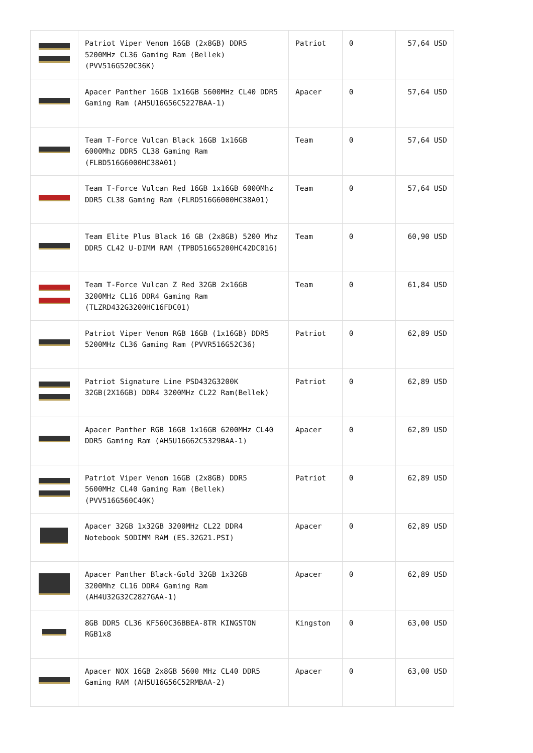| | Patriot Viper Venom 16GB (2x8GB) DDR5 5200MHz CL36 Gaming Ram (Bellek) (PVV516G520C36K) | Patriot | 0 | 57,64 USD |
| | Apacer Panther 16GB 1x16GB 5600MHz CL40 DDR5 Gaming Ram (AH5U16G56C5227BAA-1) | Apacer | 0 | 57,64 USD |
| | Team T-Force Vulcan Black 16GB 1x16GB 6000Mhz DDR5 CL38 Gaming Ram (FLBD516G6000HC38A01) | Team | 0 | 57,64 USD |
| | Team T-Force Vulcan Red 16GB 1x16GB 6000Mhz DDR5 CL38 Gaming Ram (FLRD516G6000HC38A01) | Team | 0 | 57,64 USD |
| | Team Elite Plus Black 16 GB (2x8GB) 5200 Mhz DDR5 CL42 U-DIMM RAM (TPBD516G5200HC42DC016) | Team | 0 | 60,90 USD |
| | Team T-Force Vulcan Z Red 32GB 2x16GB 3200MHz CL16 DDR4 Gaming Ram (TLZRD432G3200HC16FDC01) | Team | 0 | 61,84 USD |
| | Patriot Viper Venom RGB 16GB (1x16GB) DDR5 5200MHz CL36 Gaming Ram (PVVR516G52C36) | Patriot | 0 | 62,89 USD |
| | Patriot Signature Line PSD432G3200K 32GB(2X16GB) DDR4 3200MHz CL22 Ram(Bellek) | Patriot | 0 | 62,89 USD |
| | Apacer Panther RGB 16GB 1x16GB 6200MHz CL40 DDR5 Gaming Ram (AH5U16G62C5329BAA-1) | Apacer | 0 | 62,89 USD |
| | Patriot Viper Venom 16GB (2x8GB) DDR5 5600MHz CL40 Gaming Ram (Bellek) (PVV516G560C40K) | Patriot | 0 | 62,89 USD |
| | Apacer 32GB 1x32GB 3200MHz CL22 DDR4 Notebook SODIMM RAM (ES.32G21.PSI) | Apacer | 0 | 62,89 USD |
| | Apacer Panther Black-Gold 32GB 1x32GB 3200Mhz CL16 DDR4 Gaming Ram (AH4U32G32C2827GAA-1) | Apacer | 0 | 62,89 USD |
| | 8GB DDR5 CL36 KF560C36BBEA-8TR KINGSTON RGB1x8 | Kingston | 0 | 63,00 USD |
| | Apacer NOX 16GB 2x8GB 5600 MHz CL40 DDR5 Gaming RAM (AH5U16G56C52RMBAA-2) | Apacer | 0 | 63,00 USD |